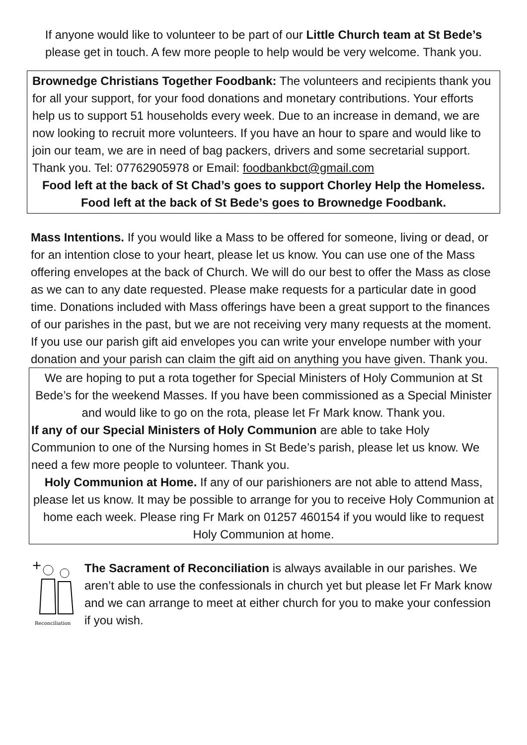If anyone would like to volunteer to be part of our Little Church team at St Bede’s please get in touch. A few more people to help would be very welcome. Thank you.
Brownedge Christians Together Foodbank: The volunteers and recipients thank you for all your support, for your food donations and monetary contributions. Your efforts help us to support 51 households every week. Due to an increase in demand, we are now looking to recruit more volunteers. If you have an hour to spare and would like to join our team, we are in need of bag packers, drivers and some secretarial support. Thank you. Tel: 07762905978 or Email: foodbankbct@gmail.com
Food left at the back of St Chad’s goes to support Chorley Help the Homeless. Food left at the back of St Bede’s goes to Brownedge Foodbank.
Mass Intentions. If you would like a Mass to be offered for someone, living or dead, or for an intention close to your heart, please let us know. You can use one of the Mass offering envelopes at the back of Church. We will do our best to offer the Mass as close as we can to any date requested. Please make requests for a particular date in good time. Donations included with Mass offerings have been a great support to the finances of our parishes in the past, but we are not receiving very many requests at the moment. If you use our parish gift aid envelopes you can write your envelope number with your donation and your parish can claim the gift aid on anything you have given. Thank you.
We are hoping to put a rota together for Special Ministers of Holy Communion at St Bede’s for the weekend Masses. If you have been commissioned as a Special Minister and would like to go on the rota, please let Fr Mark know. Thank you.
If any of our Special Ministers of Holy Communion are able to take Holy Communion to one of the Nursing homes in St Bede’s parish, please let us know. We need a few more people to volunteer. Thank you.
Holy Communion at Home. If any of our parishioners are not able to attend Mass, please let us know. It may be possible to arrange for you to receive Holy Communion at home each week. Please ring Fr Mark on 01257 460154 if you would like to request Holy Communion at home.
+
Reconciliation
The Sacrament of Reconciliation is always available in our parishes. We aren’t able to use the confessionals in church yet but please let Fr Mark know and we can arrange to meet at either church for you to make your confession if you wish.